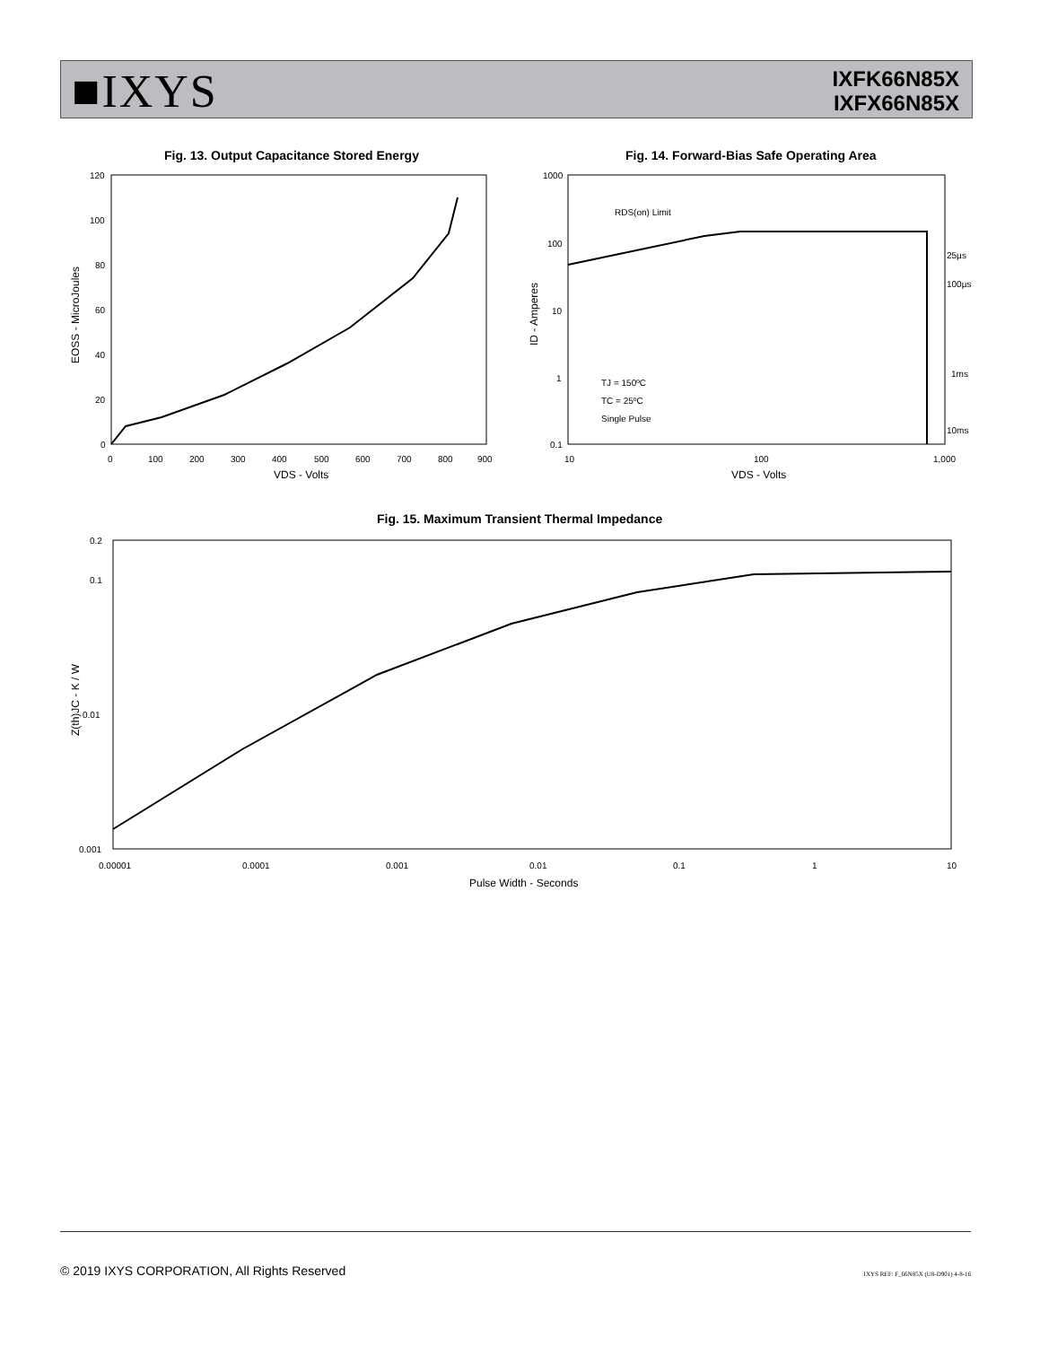■IXYS
IXFK66N85X
IXFX66N85X
Fig. 13. Output Capacitance Stored Energy
Fig. 14. Forward-Bias Safe Operating Area
120
100
80
60
40
20
0
0
100
200
300
400
500
600
700
800
900
VDS - Volts
EOSS - MicroJoules
RDS(on) Limit
25µs
100µs
1ms
10ms
TJ = 150ºC
TC = 25ºC
Single Pulse
1000
100
10
1
0.1
10
100
1,000
VDS - Volts
ID - Amperes
Fig. 15. Maximum Transient Thermal Impedance
0.2
0.1
0.01
0.001
0.00001
0.0001
0.001
0.01
0.1
1
10
Pulse Width - Seconds
Z(th)JC - K / W
© 2019 IXYS CORPORATION, All Rights Reserved
IXYS REF: F_66N85X (U8-D901) 4-8-16